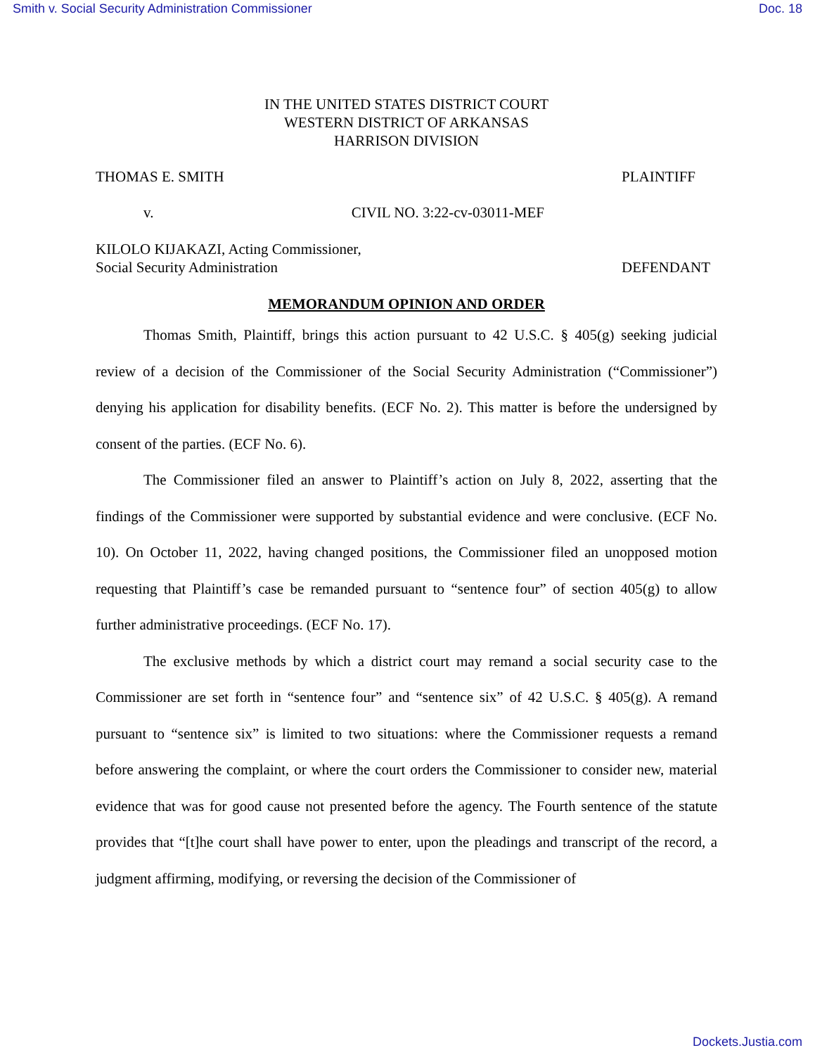Smith v. Social Security Administration Commissioner Doc. 18
IN THE UNITED STATES DISTRICT COURT
WESTERN DISTRICT OF ARKANSAS
HARRISON DIVISION
THOMAS E. SMITH PLAINTIFF
v. CIVIL NO. 3:22-cv-03011-MEF
KILOLO KIJAKAZI, Acting Commissioner,
Social Security Administration DEFENDANT
MEMORANDUM OPINION AND ORDER
Thomas Smith, Plaintiff, brings this action pursuant to 42 U.S.C. § 405(g) seeking judicial review of a decision of the Commissioner of the Social Security Administration (“Commissioner”) denying his application for disability benefits. (ECF No. 2). This matter is before the undersigned by consent of the parties. (ECF No. 6).
The Commissioner filed an answer to Plaintiff’s action on July 8, 2022, asserting that the findings of the Commissioner were supported by substantial evidence and were conclusive. (ECF No. 10). On October 11, 2022, having changed positions, the Commissioner filed an unopposed motion requesting that Plaintiff’s case be remanded pursuant to “sentence four” of section 405(g) to allow further administrative proceedings. (ECF No. 17).
The exclusive methods by which a district court may remand a social security case to the Commissioner are set forth in “sentence four” and “sentence six” of 42 U.S.C. § 405(g). A remand pursuant to “sentence six” is limited to two situations: where the Commissioner requests a remand before answering the complaint, or where the court orders the Commissioner to consider new, material evidence that was for good cause not presented before the agency. The Fourth sentence of the statute provides that “[t]he court shall have power to enter, upon the pleadings and transcript of the record, a judgment affirming, modifying, or reversing the decision of the Commissioner of
Dockets.Justia.com